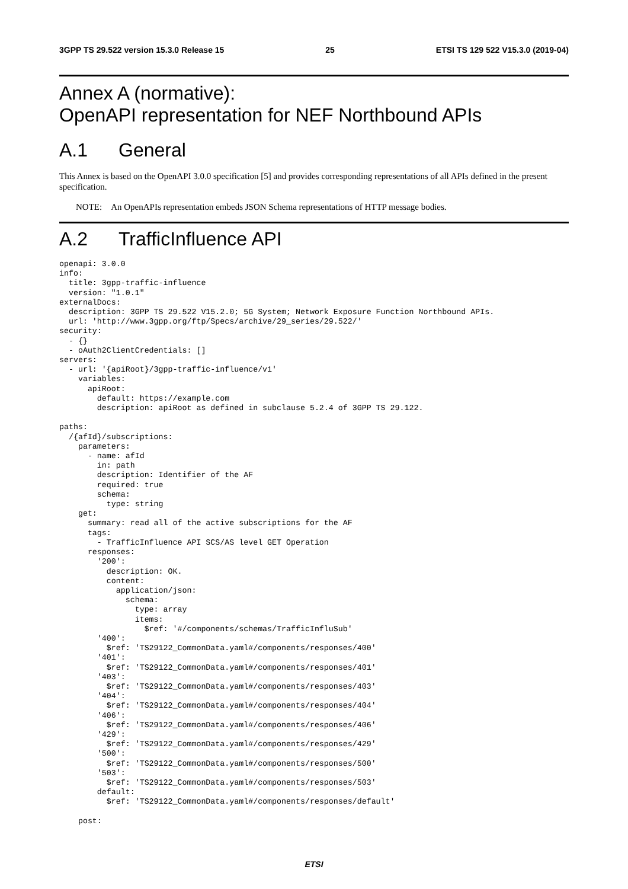3GPP TS 29.522 version 15.3.0 Release 15 25 ETSI TS 129 522 V15.3.0 (2019-04)
Annex A (normative):
OpenAPI representation for NEF Northbound APIs
A.1 General
This Annex is based on the OpenAPI 3.0.0 specification [5] and provides corresponding representations of all APIs defined in the present specification.
NOTE: An OpenAPIs representation embeds JSON Schema representations of HTTP message bodies.
A.2 TrafficInfluence API
openapi: 3.0.0
info:
  title: 3gpp-traffic-influence
  version: "1.0.1"
externalDocs:
  description: 3GPP TS 29.522 V15.2.0; 5G System; Network Exposure Function Northbound APIs.
  url: 'http://www.3gpp.org/ftp/Specs/archive/29_series/29.522/'
security:
  - {}
  - oAuth2ClientCredentials: []
servers:
  - url: '{apiRoot}/3gpp-traffic-influence/v1'
    variables:
      apiRoot:
        default: https://example.com
        description: apiRoot as defined in subclause 5.2.4 of 3GPP TS 29.122.

paths:
  /{afId}/subscriptions:
    parameters:
      - name: afId
        in: path
        description: Identifier of the AF
        required: true
        schema:
          type: string
    get:
      summary: read all of the active subscriptions for the AF
      tags:
        - TrafficInfluence API SCS/AS level GET Operation
      responses:
        '200':
          description: OK.
          content:
            application/json:
              schema:
                type: array
                items:
                  $ref: '#/components/schemas/TrafficInfluSub'
        '400':
          $ref: 'TS29122_CommonData.yaml#/components/responses/400'
        '401':
          $ref: 'TS29122_CommonData.yaml#/components/responses/401'
        '403':
          $ref: 'TS29122_CommonData.yaml#/components/responses/403'
        '404':
          $ref: 'TS29122_CommonData.yaml#/components/responses/404'
        '406':
          $ref: 'TS29122_CommonData.yaml#/components/responses/406'
        '429':
          $ref: 'TS29122_CommonData.yaml#/components/responses/429'
        '500':
          $ref: 'TS29122_CommonData.yaml#/components/responses/500'
        '503':
          $ref: 'TS29122_CommonData.yaml#/components/responses/503'
        default:
          $ref: 'TS29122_CommonData.yaml#/components/responses/default'

    post:
ETSI